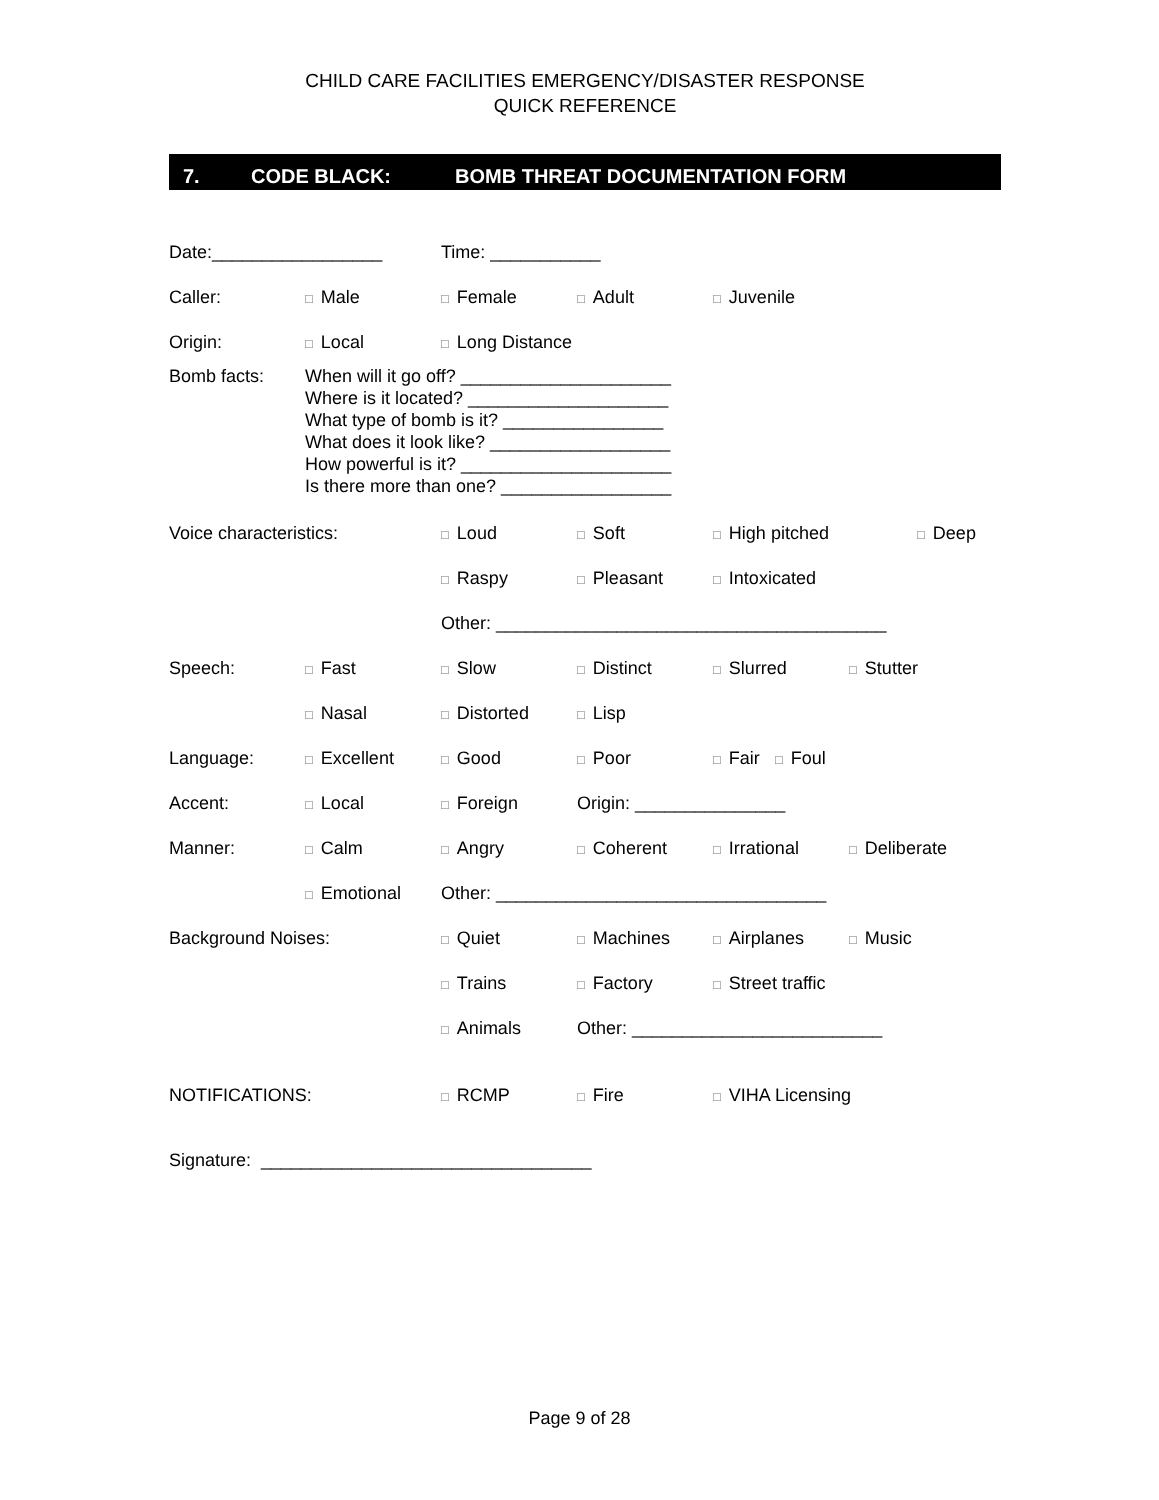CHILD CARE FACILITIES EMERGENCY/DISASTER RESPONSE
QUICK REFERENCE
7. CODE BLACK: BOMB THREAT DOCUMENTATION FORM
Date:_________________ Time: ___________
Caller:
□ Male
□ Female
□ Adult
□ Juvenile
Origin:
□ Local
□ Long Distance
Bomb facts: When will it go off? _____________________
Where is it located? ____________________
What type of bomb is it? ________________
What does it look like? __________________
How powerful is it? _____________________
Is there more than one? _________________
Voice characteristics:
□ Loud
□ Soft
□ High pitched
□ Deep
□ Raspy
□ Pleasant
□ Intoxicated
Other: _______________________________________
Speech:
□ Fast
□ Slow
□ Distinct
□ Slurred
□ Stutter
□ Nasal
□ Distorted
□ Lisp
Language:
□ Excellent
□ Good
□ Poor
□ Fair □ Foul
Accent:
□ Local
□ Foreign Origin: _______________
Manner:
□ Calm
□ Angry
□ Coherent
□ Irrational
□ Deliberate
□ Emotional
Other: _________________________________
Background Noises:
□ Quiet
□ Machines
□ Airplanes
□ Music
□ Trains
□ Factory
□ Street traffic
□ Animals
Other: _________________________
NOTIFICATIONS:
□ RCMP
□ Fire
□ VIHA Licensing
Signature: _________________________________
Page 9 of 28